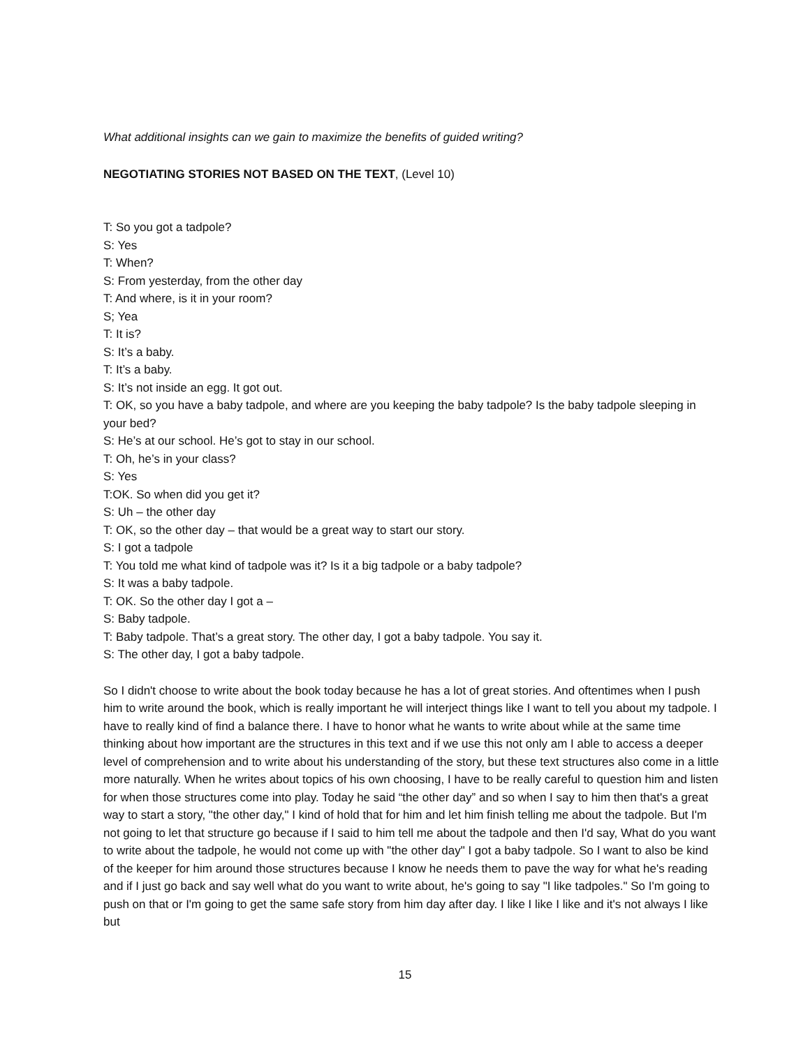What additional insights can we gain to maximize the benefits of guided writing?
NEGOTIATING STORIES NOT BASED ON THE TEXT, (Level 10)
T: So you got a tadpole?
S: Yes
T: When?
S: From yesterday, from the other day
T: And where, is it in your room?
S; Yea
T: It is?
S: It’s a baby.
T: It’s a baby.
S: It’s not inside an egg. It got out.
T: OK, so you have a baby tadpole, and where are you keeping the baby tadpole? Is the baby tadpole sleeping in your bed?
S: He’s at our school. He’s got to stay in our school.
T: Oh, he’s in your class?
S: Yes
T:OK. So when did you get it?
S: Uh – the other day
T: OK, so the other day – that would be a great way to start our story.
S: I got a tadpole
T: You told me what kind of tadpole was it? Is it a big tadpole or a baby tadpole?
S: It was a baby tadpole.
T: OK. So the other day I got a –
S: Baby tadpole.
T: Baby tadpole. That’s a great story. The other day, I got a baby tadpole. You say it.
S: The other day, I got a baby tadpole.
So I didn't choose to write about the book today because he has a lot of great stories. And oftentimes when I push him to write around the book, which is really important he will interject things like I want to tell you about my tadpole. I have to really kind of find a balance there. I have to honor what he wants to write about while at the same time thinking about how important are the structures in this text and if we use this not only am I able to access a deeper level of comprehension and to write about his understanding of the story, but these text structures also come in a little more naturally. When he writes about topics of his own choosing, I have to be really careful to question him and listen for when those structures come into play. Today he said “the other day” and so when I say to him then that's a great way to start a story, "the other day," I kind of hold that for him and let him finish telling me about the tadpole. But I'm not going to let that structure go because if I said to him tell me about the tadpole and then I'd say, What do you want to write about the tadpole, he would not come up with "the other day" I got a baby tadpole. So I want to also be kind of the keeper for him around those structures because I know he needs them to pave the way for what he's reading and if I just go back and say well what do you want to write about, he's going to say "I like tadpoles." So I'm going to push on that or I'm going to get the same safe story from him day after day. I like I like I like and it's not always I like but
15